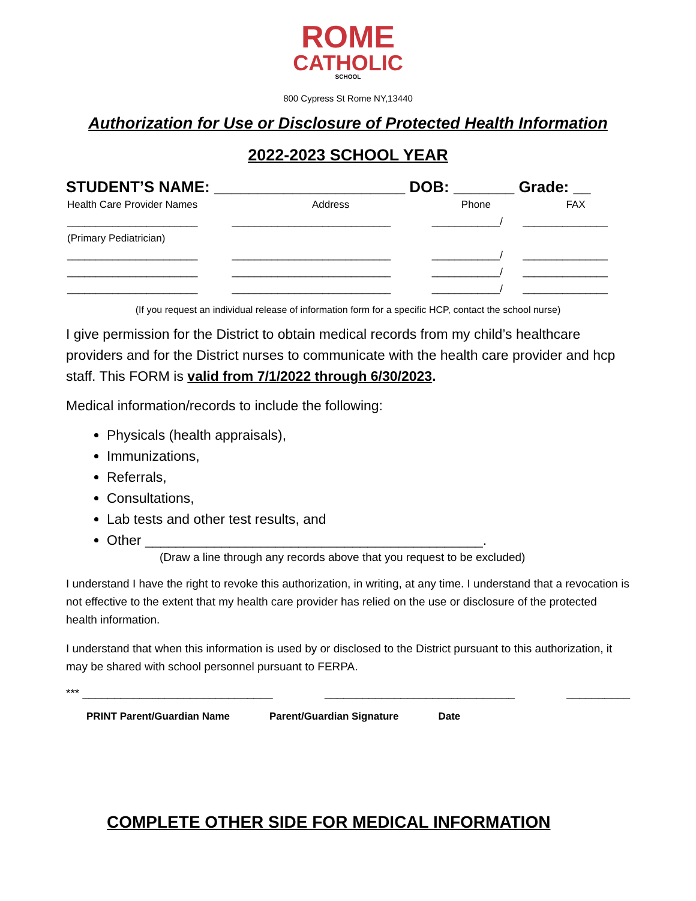ROME
CATHOLIC
SCHOOL
800 Cypress St Rome NY,13440
Authorization for Use or Disclosure of Protected Health Information
2022-2023 SCHOOL YEAR
STUDENT’S NAME: ______________________ DOB: _______ Grade: __
| Health Care Provider Names | Address | Phone | FAX |
| --- | --- | --- | --- |
| _______________________ | ____________________________ | ____________/ | _______________ |
| (Primary Pediatrician) | | | |
| _______________________ | ____________________________ | ____________/ | _______________ |
| _______________________ | ____________________________ | ____________/ | _______________ |
| _______________________ | ____________________________ | ____________/ | _______________ |
(If you request an individual release of information form for a specific HCP, contact the school nurse)
I give permission for the District to obtain medical records from my child’s healthcare providers and for the District nurses to communicate with the health care provider and hcp staff. This FORM is valid from 7/1/2022 through 6/30/2023.
Medical information/records to include the following:
Physicals (health appraisals),
Immunizations,
Referrals,
Consultations,
Lab tests and other test results, and
Other ____________________________________________.
(Draw a line through any records above that you request to be excluded)
I understand I have the right to revoke this authorization, in writing, at any time. I understand that a revocation is not effective to the extent that my health care provider has relied on the use or disclosure of the protected health information.
I understand that when this information is used by or disclosed to the District pursuant to this authorization, it may be shared with school personnel pursuant to FERPA.
*** ______________________________ ______________________________ __________
PRINT Parent/Guardian Name Parent/Guardian Signature Date
COMPLETE OTHER SIDE FOR MEDICAL INFORMATION